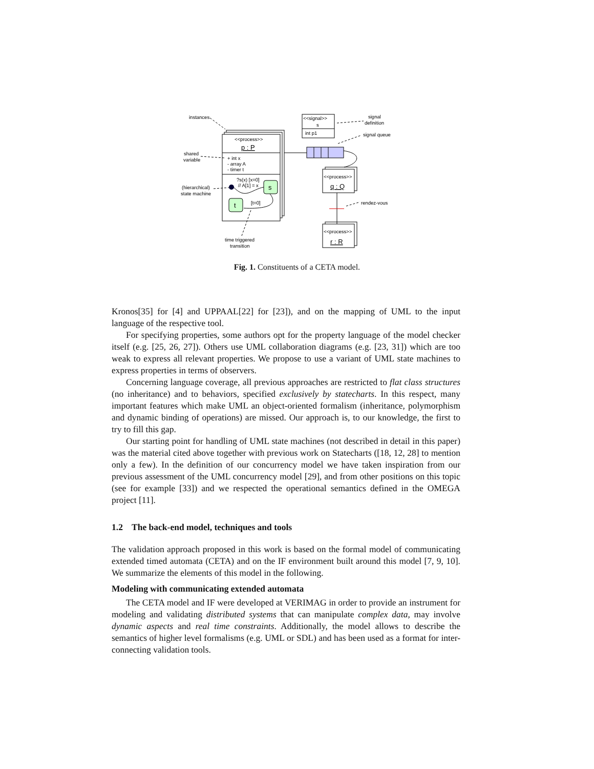instances
<<process>>
p : P
shared
variable
+ int x
- array A
- timer t
?s(x) [x=0]
// A[1] = x
(hierarchical)
state machine
s
t
[t=0]
time triggered
transition
<<signal>>
s
int p1
signal
definition
signal queue
<<process>>
q : Q
rendez-vous
<<process>>
r : R
Fig. 1. Constituents of a CETA model.
Kronos[35] for [4] and UPPAAL[22] for [23]), and on the mapping of UML to the input language of the respective tool.
For specifying properties, some authors opt for the property language of the model checker itself (e.g. [25, 26, 27]). Others use UML collaboration diagrams (e.g. [23, 31]) which are too weak to express all relevant properties. We propose to use a variant of UML state machines to express properties in terms of observers.
Concerning language coverage, all previous approaches are restricted to flat class structures (no inheritance) and to behaviors, specified exclusively by statecharts. In this respect, many important features which make UML an object-oriented formalism (inheritance, polymorphism and dynamic binding of operations) are missed. Our approach is, to our knowledge, the first to try to fill this gap.
Our starting point for handling of UML state machines (not described in detail in this paper) was the material cited above together with previous work on Statecharts ([18, 12, 28] to mention only a few). In the definition of our concurrency model we have taken inspiration from our previous assessment of the UML concurrency model [29], and from other positions on this topic (see for example [33]) and we respected the operational semantics defined in the OMEGA project [11].
1.2 The back-end model, techniques and tools
The validation approach proposed in this work is based on the formal model of communicating extended timed automata (CETA) and on the IF environment built around this model [7, 9, 10]. We summarize the elements of this model in the following.
Modeling with communicating extended automata
The CETA model and IF were developed at VERIMAG in order to provide an instrument for modeling and validating distributed systems that can manipulate complex data, may involve dynamic aspects and real time constraints. Additionally, the model allows to describe the semantics of higher level formalisms (e.g. UML or SDL) and has been used as a format for inter-connecting validation tools.